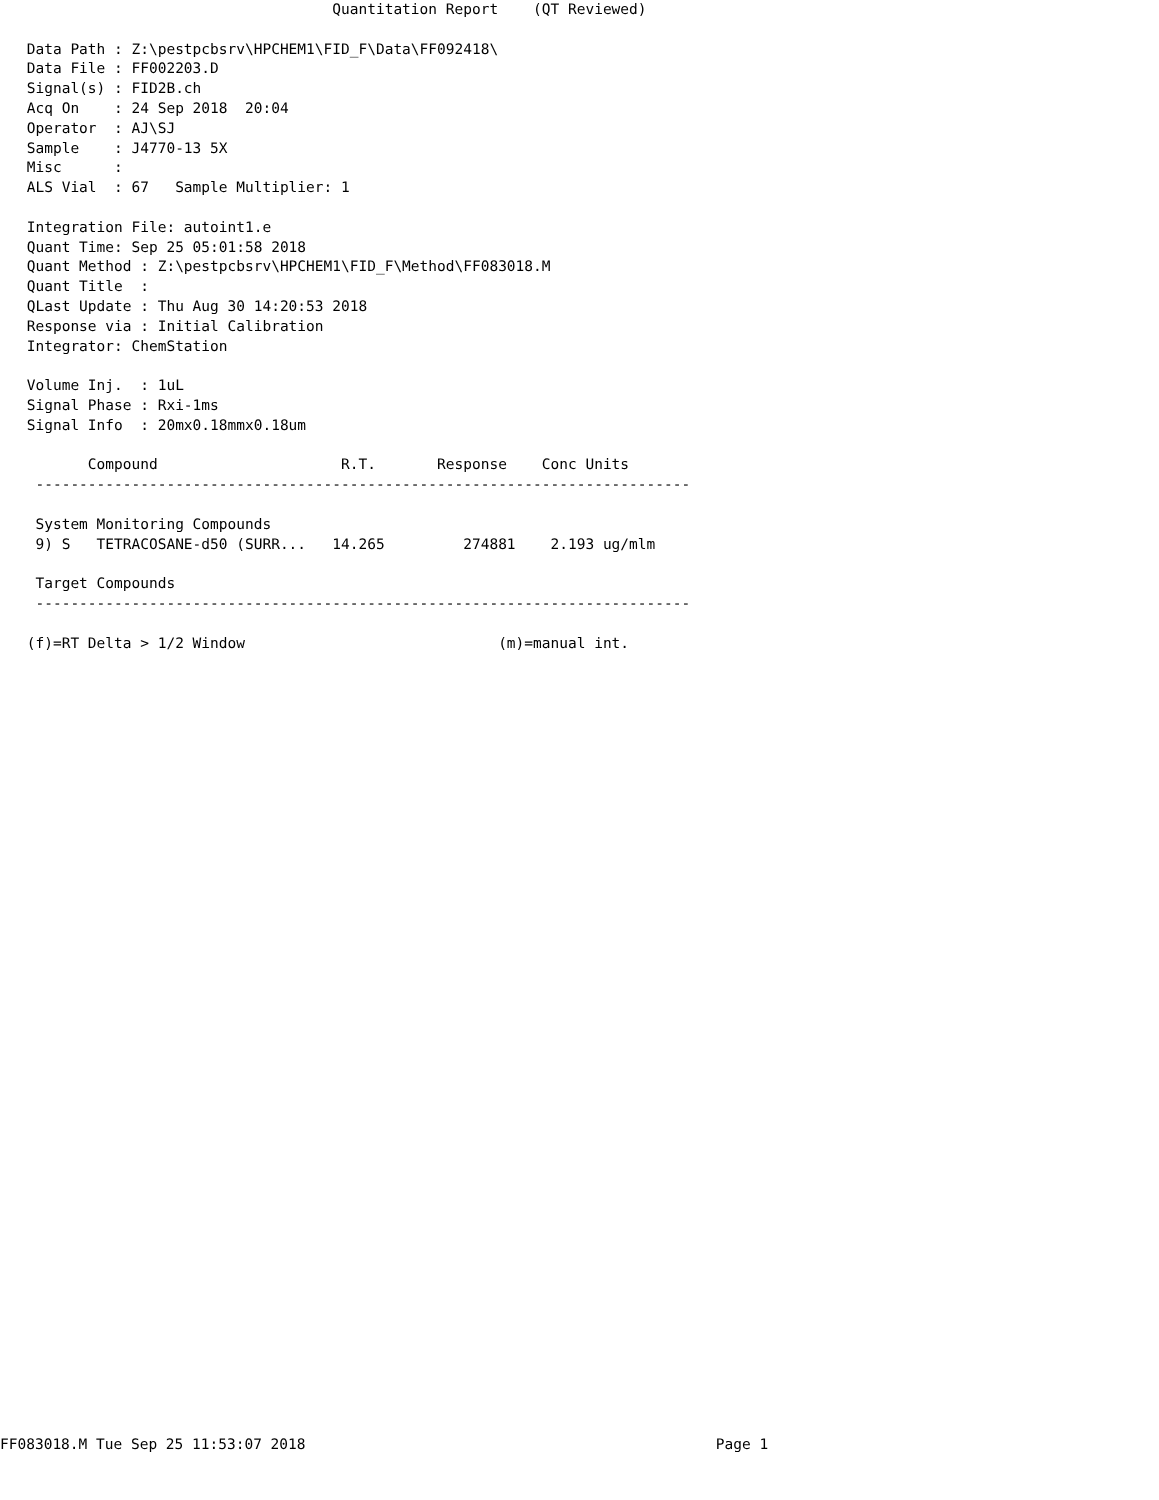Quantitation Report    (QT Reviewed)

 Data Path : Z:\pestpcbsrv\HPCHEM1\FID_F\Data\FF092418\
 Data File : FF002203.D
 Signal(s) : FID2B.ch
 Acq On    : 24 Sep 2018  20:04
 Operator  : AJ\SJ
 Sample    : J4770-13 5X
 Misc      :
 ALS Vial  : 67   Sample Multiplier: 1

 Integration File: autoint1.e
 Quant Time: Sep 25 05:01:58 2018
 Quant Method : Z:\pestpcbsrv\HPCHEM1\FID_F\Method\FF083018.M
 Quant Title  :
 QLast Update : Thu Aug 30 14:20:53 2018
 Response via : Initial Calibration
 Integrator: ChemStation

 Volume Inj.  : 1uL
 Signal Phase : Rxi-1ms
 Signal Info  : 20mx0.18mmx0.18um

        Compound                     R.T.       Response    Conc Units
  ---------------------------------------------------------------------------

  System Monitoring Compounds
  9) S   TETRACOSANE-d50 (SURR...   14.265         274881    2.193 ug/mlm

  Target Compounds
  ---------------------------------------------------------------------------

 (f)=RT Delta > 1/2 Window                             (m)=manual int.
FF083018.M Tue Sep 25 11:53:07 2018                                               Page 1